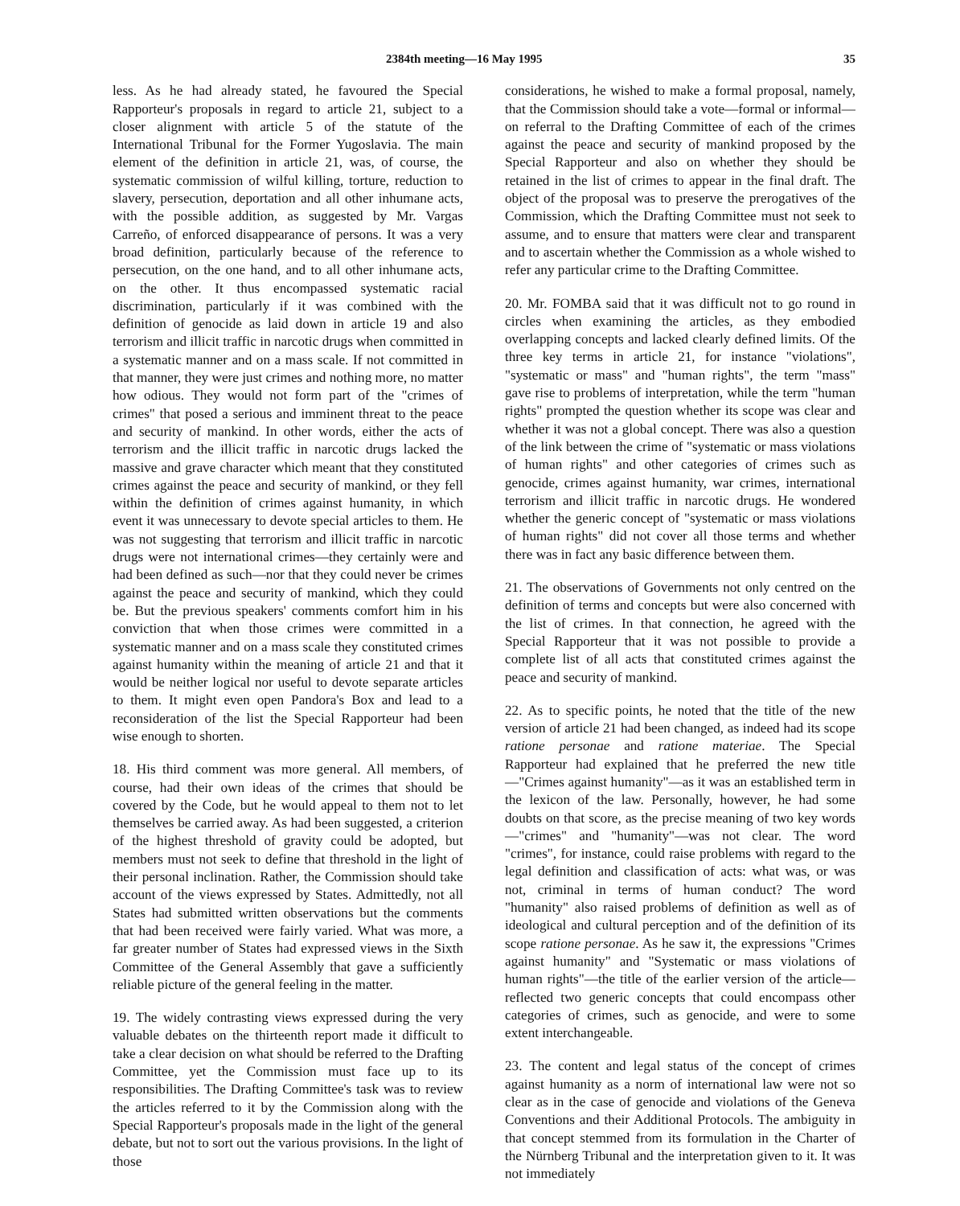2384th meeting—16 May 1995 35
less. As he had already stated, he favoured the Special Rapporteur's proposals in regard to article 21, subject to a closer alignment with article 5 of the statute of the International Tribunal for the Former Yugoslavia. The main element of the definition in article 21, was, of course, the systematic commission of wilful killing, torture, reduction to slavery, persecution, deportation and all other inhumane acts, with the possible addition, as suggested by Mr. Vargas Carreño, of enforced disappearance of persons. It was a very broad definition, particularly because of the reference to persecution, on the one hand, and to all other inhumane acts, on the other. It thus encompassed systematic racial discrimination, particularly if it was combined with the definition of genocide as laid down in article 19 and also terrorism and illicit traffic in narcotic drugs when committed in a systematic manner and on a mass scale. If not committed in that manner, they were just crimes and nothing more, no matter how odious. They would not form part of the "crimes of crimes" that posed a serious and imminent threat to the peace and security of mankind. In other words, either the acts of terrorism and the illicit traffic in narcotic drugs lacked the massive and grave character which meant that they constituted crimes against the peace and security of mankind, or they fell within the definition of crimes against humanity, in which event it was unnecessary to devote special articles to them. He was not suggesting that terrorism and illicit traffic in narcotic drugs were not international crimes—they certainly were and had been defined as such—nor that they could never be crimes against the peace and security of mankind, which they could be. But the previous speakers' comments comfort him in his conviction that when those crimes were committed in a systematic manner and on a mass scale they constituted crimes against humanity within the meaning of article 21 and that it would be neither logical nor useful to devote separate articles to them. It might even open Pandora's Box and lead to a reconsideration of the list the Special Rapporteur had been wise enough to shorten.
18. His third comment was more general. All members, of course, had their own ideas of the crimes that should be covered by the Code, but he would appeal to them not to let themselves be carried away. As had been suggested, a criterion of the highest threshold of gravity could be adopted, but members must not seek to define that threshold in the light of their personal inclination. Rather, the Commission should take account of the views expressed by States. Admittedly, not all States had submitted written observations but the comments that had been received were fairly varied. What was more, a far greater number of States had expressed views in the Sixth Committee of the General Assembly that gave a sufficiently reliable picture of the general feeling in the matter.
19. The widely contrasting views expressed during the very valuable debates on the thirteenth report made it difficult to take a clear decision on what should be referred to the Drafting Committee, yet the Commission must face up to its responsibilities. The Drafting Committee's task was to review the articles referred to it by the Commission along with the Special Rapporteur's proposals made in the light of the general debate, but not to sort out the various provisions. In the light of those
considerations, he wished to make a formal proposal, namely, that the Commission should take a vote—formal or informal—on referral to the Drafting Committee of each of the crimes against the peace and security of mankind proposed by the Special Rapporteur and also on whether they should be retained in the list of crimes to appear in the final draft. The object of the proposal was to preserve the prerogatives of the Commission, which the Drafting Committee must not seek to assume, and to ensure that matters were clear and transparent and to ascertain whether the Commission as a whole wished to refer any particular crime to the Drafting Committee.
20. Mr. FOMBA said that it was difficult not to go round in circles when examining the articles, as they embodied overlapping concepts and lacked clearly defined limits. Of the three key terms in article 21, for instance "violations", "systematic or mass" and "human rights", the term "mass" gave rise to problems of interpretation, while the term "human rights" prompted the question whether its scope was clear and whether it was not a global concept. There was also a question of the link between the crime of "systematic or mass violations of human rights" and other categories of crimes such as genocide, crimes against humanity, war crimes, international terrorism and illicit traffic in narcotic drugs. He wondered whether the generic concept of "systematic or mass violations of human rights" did not cover all those terms and whether there was in fact any basic difference between them.
21. The observations of Governments not only centred on the definition of terms and concepts but were also concerned with the list of crimes. In that connection, he agreed with the Special Rapporteur that it was not possible to provide a complete list of all acts that constituted crimes against the peace and security of mankind.
22. As to specific points, he noted that the title of the new version of article 21 had been changed, as indeed had its scope ratione personae and ratione materiae. The Special Rapporteur had explained that he preferred the new title—"Crimes against humanity"—as it was an established term in the lexicon of the law. Personally, however, he had some doubts on that score, as the precise meaning of two key words—"crimes" and "humanity"—was not clear. The word "crimes", for instance, could raise problems with regard to the legal definition and classification of acts: what was, or was not, criminal in terms of human conduct? The word "humanity" also raised problems of definition as well as of ideological and cultural perception and of the definition of its scope ratione personae. As he saw it, the expressions "Crimes against humanity" and "Systematic or mass violations of human rights"—the title of the earlier version of the article—reflected two generic concepts that could encompass other categories of crimes, such as genocide, and were to some extent interchangeable.
23. The content and legal status of the concept of crimes against humanity as a norm of international law were not so clear as in the case of genocide and violations of the Geneva Conventions and their Additional Protocols. The ambiguity in that concept stemmed from its formulation in the Charter of the Nürnberg Tribunal and the interpretation given to it. It was not immediately